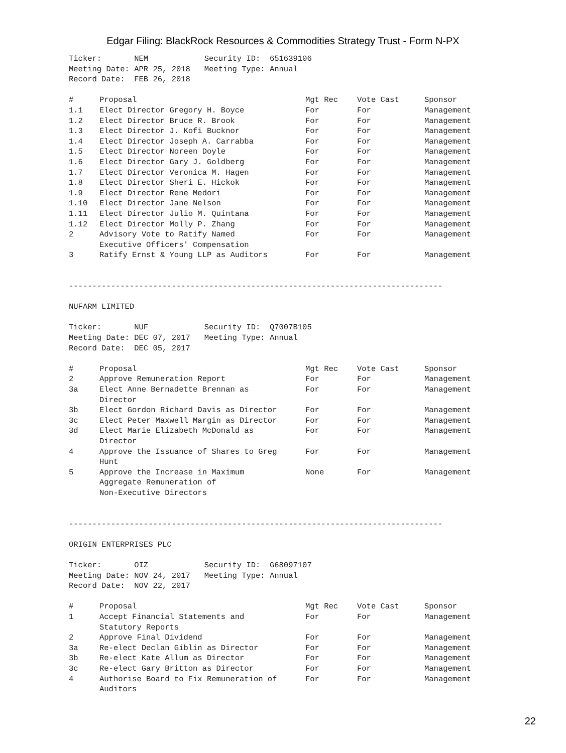Edgar Filing: BlackRock Resources & Commodities Strategy Trust - Form N-PX
Ticker:       NEM            Security ID:  651639106
Meeting Date: APR 25, 2018   Meeting Type: Annual
Record Date:  FEB 26, 2018
| # | Proposal | Mgt Rec | Vote Cast | Sponsor |
| --- | --- | --- | --- | --- |
| 1.1 | Elect Director Gregory H. Boyce | For | For | Management |
| 1.2 | Elect Director Bruce R. Brook | For | For | Management |
| 1.3 | Elect Director J. Kofi Bucknor | For | For | Management |
| 1.4 | Elect Director Joseph A. Carrabba | For | For | Management |
| 1.5 | Elect Director Noreen Doyle | For | For | Management |
| 1.6 | Elect Director Gary J. Goldberg | For | For | Management |
| 1.7 | Elect Director Veronica M. Hagen | For | For | Management |
| 1.8 | Elect Director Sheri E. Hickok | For | For | Management |
| 1.9 | Elect Director Rene Medori | For | For | Management |
| 1.10 | Elect Director Jane Nelson | For | For | Management |
| 1.11 | Elect Director Julio M. Quintana | For | For | Management |
| 1.12 | Elect Director Molly P. Zhang | For | For | Management |
| 2 | Advisory Vote to Ratify Named Executive Officers' Compensation | For | For | Management |
| 3 | Ratify Ernst & Young LLP as Auditors | For | For | Management |
--------------------------------------------------------------------------------
NUFARM LIMITED
Ticker:       NUF            Security ID:  Q7007B105
Meeting Date: DEC 07, 2017   Meeting Type: Annual
Record Date:  DEC 05, 2017
| # | Proposal | Mgt Rec | Vote Cast | Sponsor |
| --- | --- | --- | --- | --- |
| 2 | Approve Remuneration Report | For | For | Management |
| 3a | Elect Anne Bernadette Brennan as Director | For | For | Management |
| 3b | Elect Gordon Richard Davis as Director | For | For | Management |
| 3c | Elect Peter Maxwell Margin as Director | For | For | Management |
| 3d | Elect Marie Elizabeth McDonald as Director | For | For | Management |
| 4 | Approve the Issuance of Shares to Greg Hunt | For | For | Management |
| 5 | Approve the Increase in Maximum Aggregate Remuneration of Non-Executive Directors | None | For | Management |
--------------------------------------------------------------------------------
ORIGIN ENTERPRISES PLC
Ticker:       OIZ            Security ID:  G68097107
Meeting Date: NOV 24, 2017   Meeting Type: Annual
Record Date:  NOV 22, 2017
| # | Proposal | Mgt Rec | Vote Cast | Sponsor |
| --- | --- | --- | --- | --- |
| 1 | Accept Financial Statements and Statutory Reports | For | For | Management |
| 2 | Approve Final Dividend | For | For | Management |
| 3a | Re-elect Declan Giblin as Director | For | For | Management |
| 3b | Re-elect Kate Allum as Director | For | For | Management |
| 3c | Re-elect Gary Britton as Director | For | For | Management |
| 4 | Authorise Board to Fix Remuneration of Auditors | For | For | Management |
22